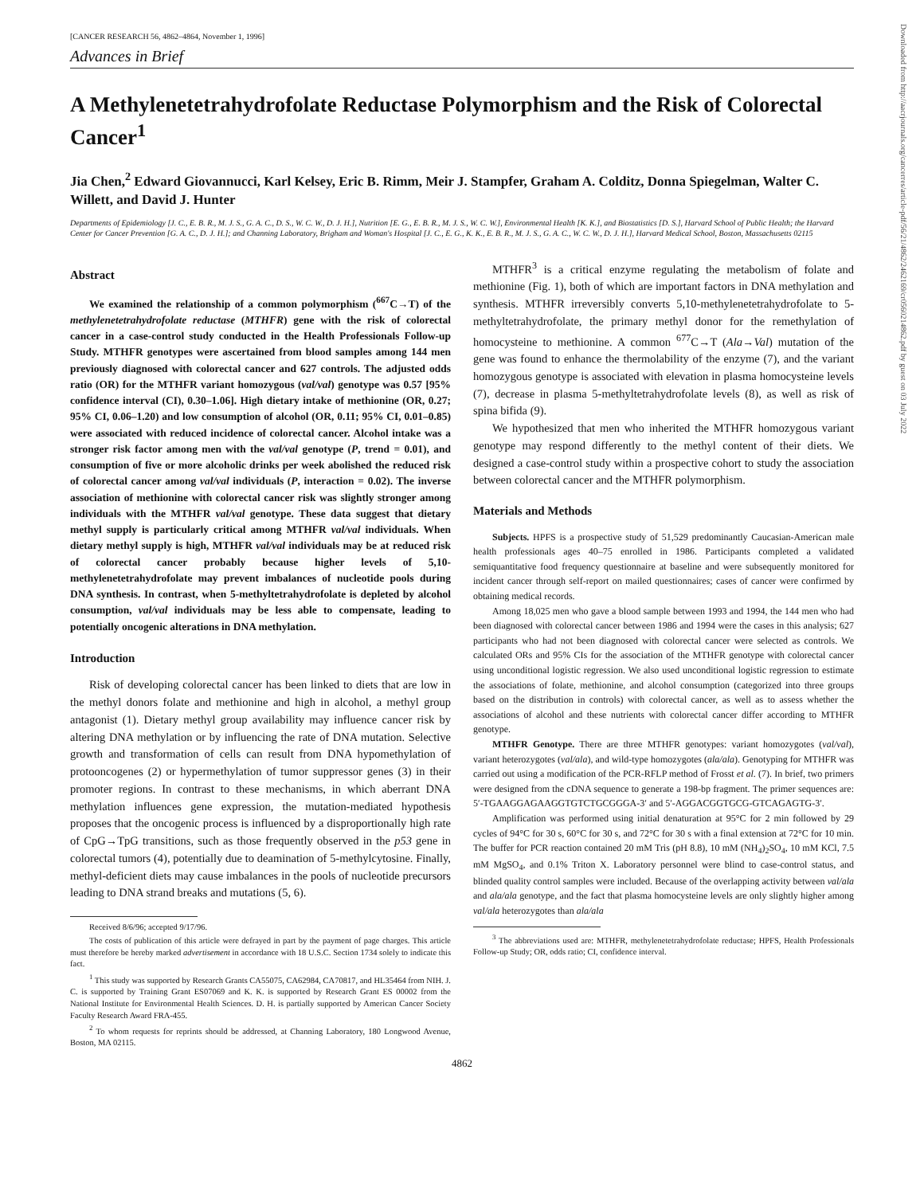[CANCER RESEARCH 56, 4862–4864, November 1, 1996]
Advances in Brief
A Methylenetetrahydrofolate Reductase Polymorphism and the Risk of Colorectal Cancer<sup>1</sup>
Jia Chen,<sup>2</sup> Edward Giovannucci, Karl Kelsey, Eric B. Rimm, Meir J. Stampfer, Graham A. Colditz, Donna Spiegelman, Walter C. Willett, and David J. Hunter
Departments of Epidemiology [J. C., E. B. R., M. J. S., G. A. C., D. S., W. C. W., D. J. H.], Nutrition [E. G., E. B. R., M. J. S., W. C. W.], Environmental Health [K. K.], and Biostatistics [D. S.], Harvard School of Public Health; the Harvard Center for Cancer Prevention [G. A. C., D. J. H.]; and Channing Laboratory, Brigham and Woman's Hospital [J. C., E. G., K. K., E. B. R., M. J. S., G. A. C., W. C. W., D. J. H.], Harvard Medical School, Boston, Massachusetts 02115
Abstract
We examined the relationship of a common polymorphism (<sup>667</sup>C→T) of the methylenetetrahydrofolate reductase (MTHFR) gene with the risk of colorectal cancer in a case-control study conducted in the Health Professionals Follow-up Study. MTHFR genotypes were ascertained from blood samples among 144 men previously diagnosed with colorectal cancer and 627 controls. The adjusted odds ratio (OR) for the MTHFR variant homozygous (val/val) genotype was 0.57 [95% confidence interval (CI), 0.30–1.06]. High dietary intake of methionine (OR, 0.27; 95% CI, 0.06–1.20) and low consumption of alcohol (OR, 0.11; 95% CI, 0.01–0.85) were associated with reduced incidence of colorectal cancer. Alcohol intake was a stronger risk factor among men with the val/val genotype (P, trend = 0.01), and consumption of five or more alcoholic drinks per week abolished the reduced risk of colorectal cancer among val/val individuals (P, interaction = 0.02). The inverse association of methionine with colorectal cancer risk was slightly stronger among individuals with the MTHFR val/val genotype. These data suggest that dietary methyl supply is particularly critical among MTHFR val/val individuals. When dietary methyl supply is high, MTHFR val/val individuals may be at reduced risk of colorectal cancer probably because higher levels of 5,10-methylenetetrahydrofolate may prevent imbalances of nucleotide pools during DNA synthesis. In contrast, when 5-methyltetrahydrofolate is depleted by alcohol consumption, val/val individuals may be less able to compensate, leading to potentially oncogenic alterations in DNA methylation.
Introduction
Risk of developing colorectal cancer has been linked to diets that are low in the methyl donors folate and methionine and high in alcohol, a methyl group antagonist (1). Dietary methyl group availability may influence cancer risk by altering DNA methylation or by influencing the rate of DNA mutation. Selective growth and transformation of cells can result from DNA hypomethylation of protooncogenes (2) or hypermethylation of tumor suppressor genes (3) in their promoter regions. In contrast to these mechanisms, in which aberrant DNA methylation influences gene expression, the mutation-mediated hypothesis proposes that the oncogenic process is influenced by a disproportionally high rate of CpG→TpG transitions, such as those frequently observed in the p53 gene in colorectal tumors (4), potentially due to deamination of 5-methylcytosine. Finally, methyl-deficient diets may cause imbalances in the pools of nucleotide precursors leading to DNA strand breaks and mutations (5, 6).
Received 8/6/96; accepted 9/17/96.
The costs of publication of this article were defrayed in part by the payment of page charges. This article must therefore be hereby marked advertisement in accordance with 18 U.S.C. Section 1734 solely to indicate this fact.
<sup>1</sup> This study was supported by Research Grants CA55075, CA62984, CA70817, and HL35464 from NIH. J. C. is supported by Training Grant ES07069 and K. K. is supported by Research Grant ES 00002 from the National Institute for Environmental Health Sciences. D. H. is partially supported by American Cancer Society Faculty Research Award FRA-455.
<sup>2</sup> To whom requests for reprints should be addressed, at Channing Laboratory, 180 Longwood Avenue, Boston, MA 02115.
MTHFR<sup>3</sup> is a critical enzyme regulating the metabolism of folate and methionine (Fig. 1), both of which are important factors in DNA methylation and synthesis. MTHFR irreversibly converts 5,10-methylenetetrahydrofolate to 5-methyltetrahydrofolate, the primary methyl donor for the remethylation of homocysteine to methionine. A common <sup>677</sup>C→T (Ala→Val) mutation of the gene was found to enhance the thermolability of the enzyme (7), and the variant homozygous genotype is associated with elevation in plasma homocysteine levels (7), decrease in plasma 5-methyltetrahydrofolate levels (8), as well as risk of spina bifida (9).
We hypothesized that men who inherited the MTHFR homozygous variant genotype may respond differently to the methyl content of their diets. We designed a case-control study within a prospective cohort to study the association between colorectal cancer and the MTHFR polymorphism.
Materials and Methods
Subjects. HPFS is a prospective study of 51,529 predominantly Caucasian-American male health professionals ages 40–75 enrolled in 1986. Participants completed a validated semiquantitative food frequency questionnaire at baseline and were subsequently monitored for incident cancer through self-report on mailed questionnaires; cases of cancer were confirmed by obtaining medical records.
Among 18,025 men who gave a blood sample between 1993 and 1994, the 144 men who had been diagnosed with colorectal cancer between 1986 and 1994 were the cases in this analysis; 627 participants who had not been diagnosed with colorectal cancer were selected as controls. We calculated ORs and 95% CIs for the association of the MTHFR genotype with colorectal cancer using unconditional logistic regression. We also used unconditional logistic regression to estimate the associations of folate, methionine, and alcohol consumption (categorized into three groups based on the distribution in controls) with colorectal cancer, as well as to assess whether the associations of alcohol and these nutrients with colorectal cancer differ according to MTHFR genotype.
MTHFR Genotype. There are three MTHFR genotypes: variant homozygotes (val/val), variant heterozygotes (val/ala), and wild-type homozygotes (ala/ala). Genotyping for MTHFR was carried out using a modification of the PCR-RFLP method of Frosst et al. (7). In brief, two primers were designed from the cDNA sequence to generate a 198-bp fragment. The primer sequences are: 5′-TGAAGGAGAAGGTGTCTGCGGGA-3′ and 5′-AGGACGGTGCG-GTCAGAGTG-3′.
Amplification was performed using initial denaturation at 95°C for 2 min followed by 29 cycles of 94°C for 30 s, 60°C for 30 s, and 72°C for 30 s with a final extension at 72°C for 10 min. The buffer for PCR reaction contained 20 mM Tris (pH 8.8), 10 mM (NH<sub>4</sub>)<sub>2</sub>SO<sub>4</sub>, 10 mM KCl, 7.5 mM MgSO<sub>4</sub>, and 0.1% Triton X. Laboratory personnel were blind to case-control status, and blinded quality control samples were included. Because of the overlapping activity between val/ala and ala/ala genotype, and the fact that plasma homocysteine levels are only slightly higher among val/ala heterozygotes than ala/ala
<sup>3</sup> The abbreviations used are: MTHFR, methylenetetrahydrofolate reductase; HPFS, Health Professionals Follow-up Study; OR, odds ratio; CI, confidence interval.
4862
Downloaded from http://aacrjournals.org/cancerres/article-pdf/56/21/4862/2462169/cr0560214862.pdf by guest on 03 July 2022